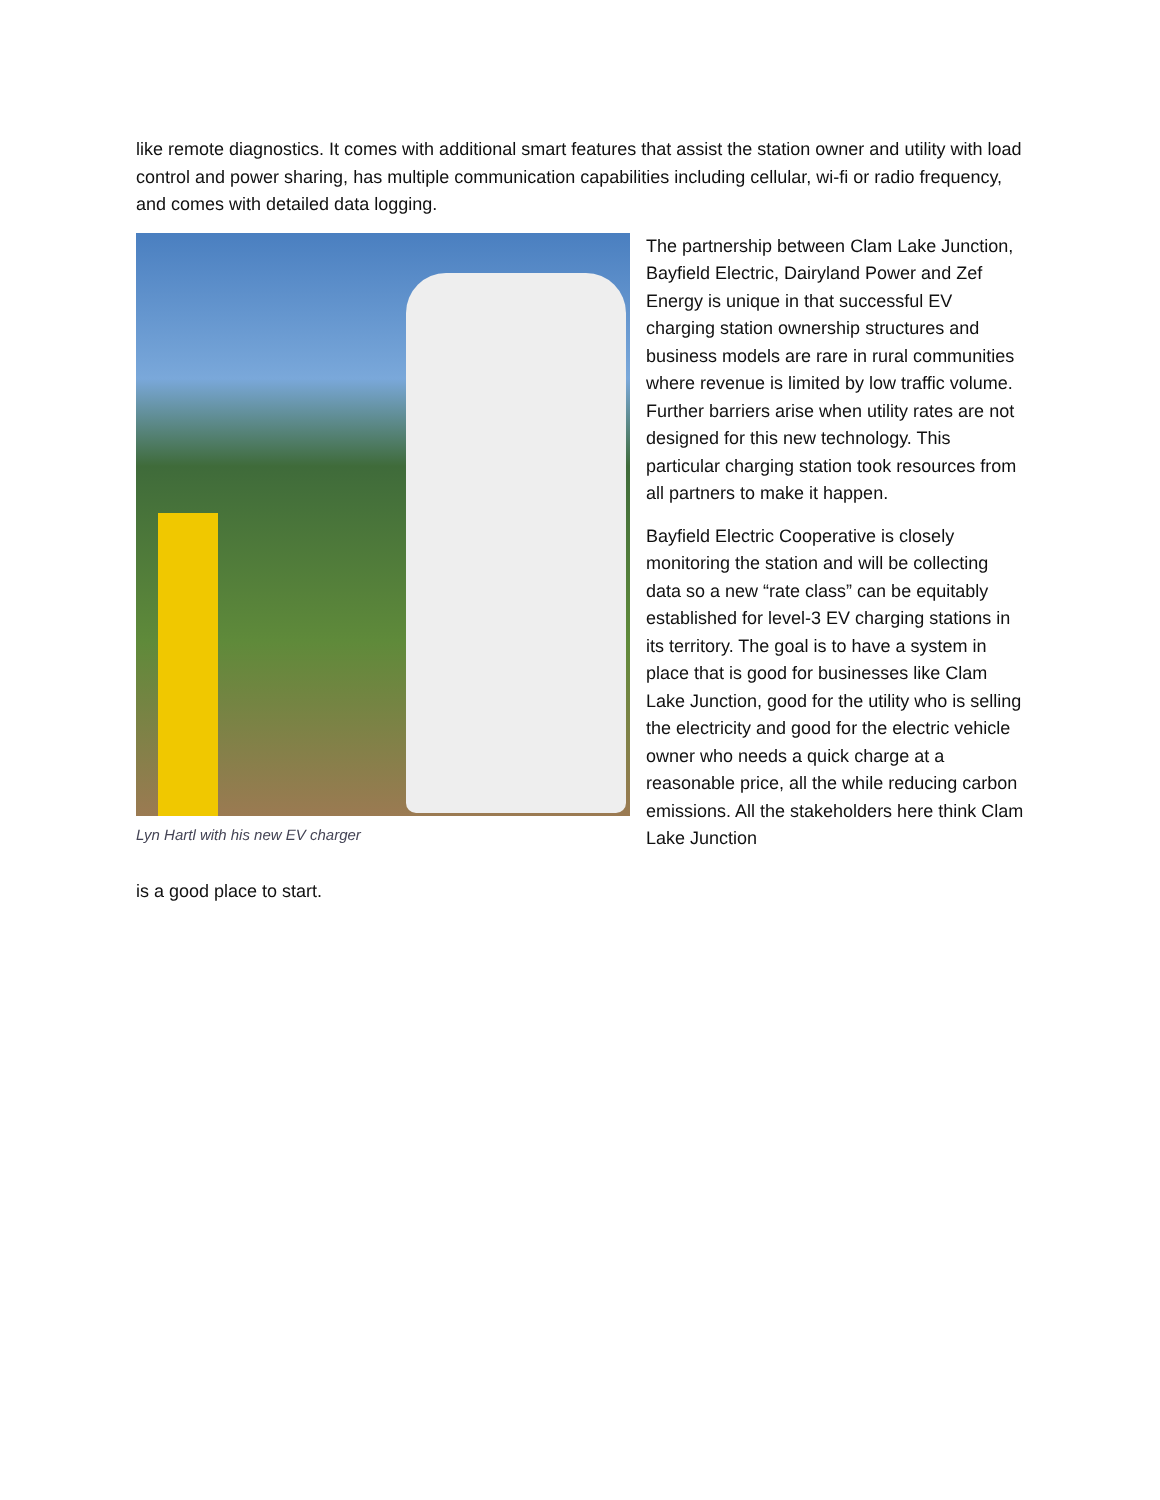like remote diagnostics. It comes with additional smart features that assist the station owner and utility with load control and power sharing, has multiple communication capabilities including cellular, wi-fi or radio frequency, and comes with detailed data logging.
Lyn Hartl with his new EV charger
The partnership between Clam Lake Junction, Bayfield Electric, Dairyland Power and Zef Energy is unique in that successful EV charging station ownership structures and business models are rare in rural communities where revenue is limited by low traffic volume. Further barriers arise when utility rates are not designed for this new technology. This particular charging station took resources from all partners to make it happen.
Bayfield Electric Cooperative is closely monitoring the station and will be collecting data so a new “rate class” can be equitably established for level-3 EV charging stations in its territory. The goal is to have a system in place that is good for businesses like Clam Lake Junction, good for the utility who is selling the electricity and good for the electric vehicle owner who needs a quick charge at a reasonable price, all the while reducing carbon emissions. All the stakeholders here think Clam Lake Junction
is a good place to start.